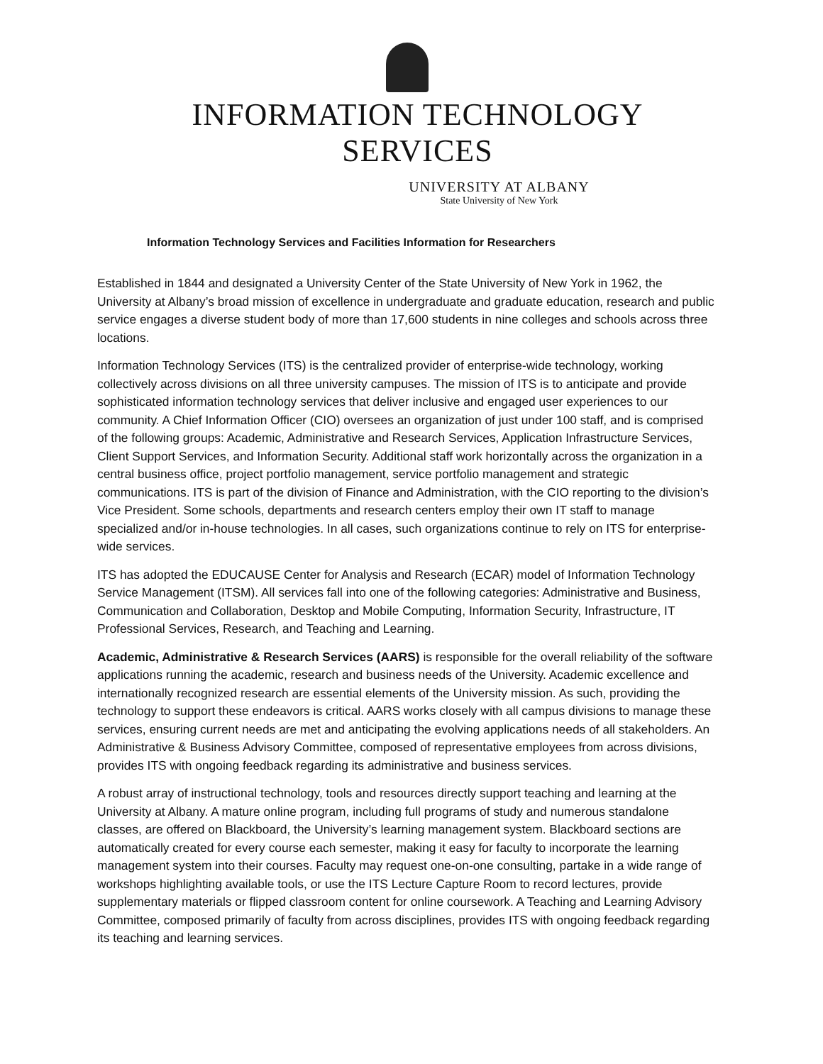INFORMATION TECHNOLOGY SERVICES
UNIVERSITY AT ALBANY
State University of New York
Information Technology Services and Facilities Information for Researchers
Established in 1844 and designated a University Center of the State University of New York in 1962, the University at Albany’s broad mission of excellence in undergraduate and graduate education, research and public service engages a diverse student body of more than 17,600 students in nine colleges and schools across three locations.
Information Technology Services (ITS) is the centralized provider of enterprise-wide technology, working collectively across divisions on all three university campuses. The mission of ITS is to anticipate and provide sophisticated information technology services that deliver inclusive and engaged user experiences to our community. A Chief Information Officer (CIO) oversees an organization of just under 100 staff, and is comprised of the following groups: Academic, Administrative and Research Services, Application Infrastructure Services, Client Support Services, and Information Security. Additional staff work horizontally across the organization in a central business office, project portfolio management, service portfolio management and strategic communications. ITS is part of the division of Finance and Administration, with the CIO reporting to the division’s Vice President. Some schools, departments and research centers employ their own IT staff to manage specialized and/or in-house technologies. In all cases, such organizations continue to rely on ITS for enterprise-wide services.
ITS has adopted the EDUCAUSE Center for Analysis and Research (ECAR) model of Information Technology Service Management (ITSM). All services fall into one of the following categories: Administrative and Business, Communication and Collaboration, Desktop and Mobile Computing, Information Security, Infrastructure, IT Professional Services, Research, and Teaching and Learning.
Academic, Administrative & Research Services (AARS) is responsible for the overall reliability of the software applications running the academic, research and business needs of the University. Academic excellence and internationally recognized research are essential elements of the University mission. As such, providing the technology to support these endeavors is critical. AARS works closely with all campus divisions to manage these services, ensuring current needs are met and anticipating the evolving applications needs of all stakeholders. An Administrative & Business Advisory Committee, composed of representative employees from across divisions, provides ITS with ongoing feedback regarding its administrative and business services.
A robust array of instructional technology, tools and resources directly support teaching and learning at the University at Albany. A mature online program, including full programs of study and numerous standalone classes, are offered on Blackboard, the University’s learning management system. Blackboard sections are automatically created for every course each semester, making it easy for faculty to incorporate the learning management system into their courses. Faculty may request one-on-one consulting, partake in a wide range of workshops highlighting available tools, or use the ITS Lecture Capture Room to record lectures, provide supplementary materials or flipped classroom content for online coursework. A Teaching and Learning Advisory Committee, composed primarily of faculty from across disciplines, provides ITS with ongoing feedback regarding its teaching and learning services.